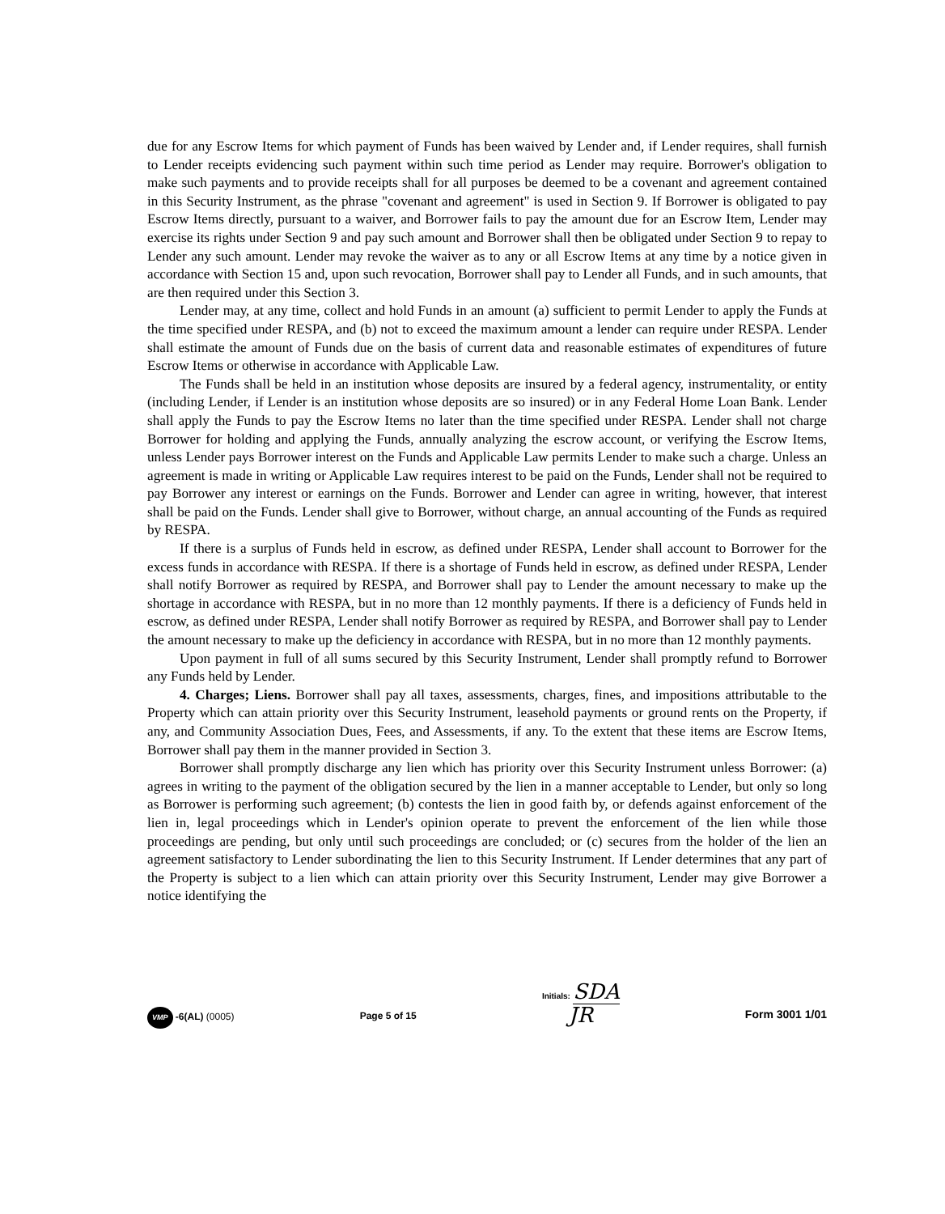due for any Escrow Items for which payment of Funds has been waived by Lender and, if Lender requires, shall furnish to Lender receipts evidencing such payment within such time period as Lender may require. Borrower's obligation to make such payments and to provide receipts shall for all purposes be deemed to be a covenant and agreement contained in this Security Instrument, as the phrase "covenant and agreement" is used in Section 9. If Borrower is obligated to pay Escrow Items directly, pursuant to a waiver, and Borrower fails to pay the amount due for an Escrow Item, Lender may exercise its rights under Section 9 and pay such amount and Borrower shall then be obligated under Section 9 to repay to Lender any such amount. Lender may revoke the waiver as to any or all Escrow Items at any time by a notice given in accordance with Section 15 and, upon such revocation, Borrower shall pay to Lender all Funds, and in such amounts, that are then required under this Section 3.
Lender may, at any time, collect and hold Funds in an amount (a) sufficient to permit Lender to apply the Funds at the time specified under RESPA, and (b) not to exceed the maximum amount a lender can require under RESPA. Lender shall estimate the amount of Funds due on the basis of current data and reasonable estimates of expenditures of future Escrow Items or otherwise in accordance with Applicable Law.
The Funds shall be held in an institution whose deposits are insured by a federal agency, instrumentality, or entity (including Lender, if Lender is an institution whose deposits are so insured) or in any Federal Home Loan Bank. Lender shall apply the Funds to pay the Escrow Items no later than the time specified under RESPA. Lender shall not charge Borrower for holding and applying the Funds, annually analyzing the escrow account, or verifying the Escrow Items, unless Lender pays Borrower interest on the Funds and Applicable Law permits Lender to make such a charge. Unless an agreement is made in writing or Applicable Law requires interest to be paid on the Funds, Lender shall not be required to pay Borrower any interest or earnings on the Funds. Borrower and Lender can agree in writing, however, that interest shall be paid on the Funds. Lender shall give to Borrower, without charge, an annual accounting of the Funds as required by RESPA.
If there is a surplus of Funds held in escrow, as defined under RESPA, Lender shall account to Borrower for the excess funds in accordance with RESPA. If there is a shortage of Funds held in escrow, as defined under RESPA, Lender shall notify Borrower as required by RESPA, and Borrower shall pay to Lender the amount necessary to make up the shortage in accordance with RESPA, but in no more than 12 monthly payments. If there is a deficiency of Funds held in escrow, as defined under RESPA, Lender shall notify Borrower as required by RESPA, and Borrower shall pay to Lender the amount necessary to make up the deficiency in accordance with RESPA, but in no more than 12 monthly payments.
Upon payment in full of all sums secured by this Security Instrument, Lender shall promptly refund to Borrower any Funds held by Lender.
4. Charges; Liens. Borrower shall pay all taxes, assessments, charges, fines, and impositions attributable to the Property which can attain priority over this Security Instrument, leasehold payments or ground rents on the Property, if any, and Community Association Dues, Fees, and Assessments, if any. To the extent that these items are Escrow Items, Borrower shall pay them in the manner provided in Section 3.
Borrower shall promptly discharge any lien which has priority over this Security Instrument unless Borrower: (a) agrees in writing to the payment of the obligation secured by the lien in a manner acceptable to Lender, but only so long as Borrower is performing such agreement; (b) contests the lien in good faith by, or defends against enforcement of the lien in, legal proceedings which in Lender's opinion operate to prevent the enforcement of the lien while those proceedings are pending, but only until such proceedings are concluded; or (c) secures from the holder of the lien an agreement satisfactory to Lender subordinating the lien to this Security Instrument. If Lender determines that any part of the Property is subject to a lien which can attain priority over this Security Instrument, Lender may give Borrower a notice identifying the
VMP -6(AL) (0005) Page 5 of 15
Initials: SDA
JR
Form 3001 1/01